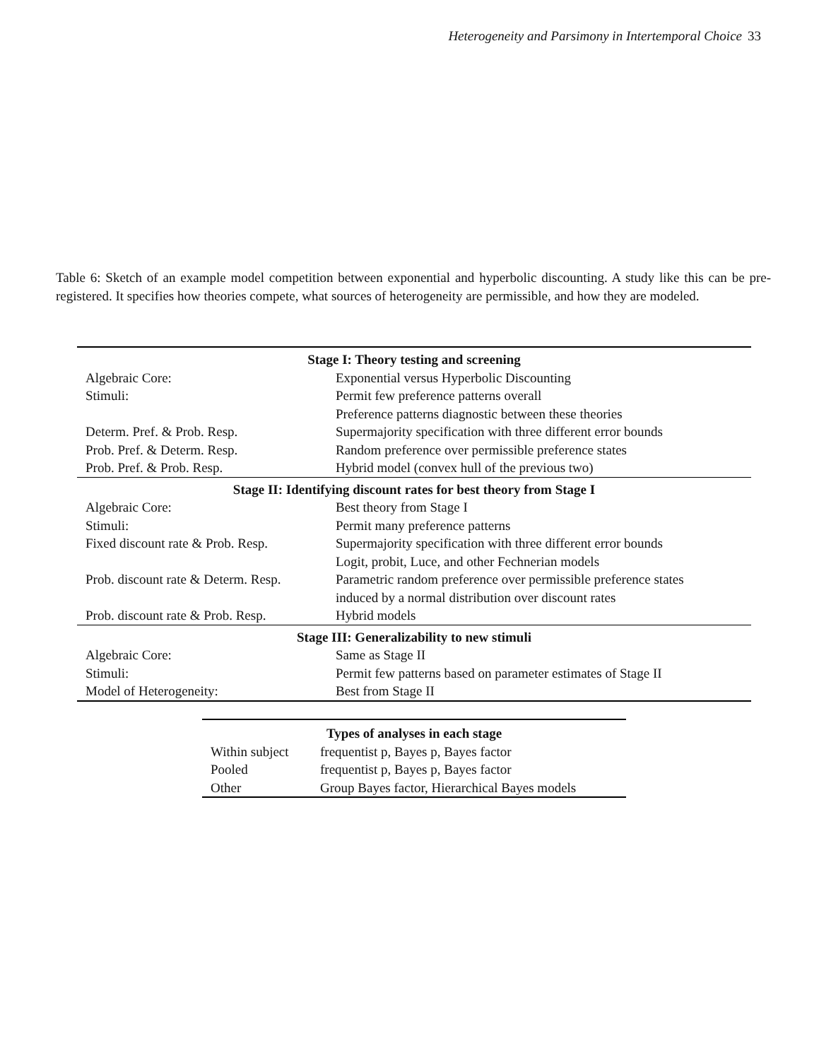Heterogeneity and Parsimony in Intertemporal Choice 33
Table 6: Sketch of an example model competition between exponential and hyperbolic discounting. A study like this can be pre-registered. It specifies how theories compete, what sources of heterogeneity are permissible, and how they are modeled.
| Stage I: Theory testing and screening | |
| --- | --- |
| Algebraic Core: | Exponential versus Hyperbolic Discounting |
| Stimuli: | Permit few preference patterns overall |
| | Preference patterns diagnostic between these theories |
| Determ. Pref. & Prob. Resp. | Supermajority specification with three different error bounds |
| Prob. Pref. & Determ. Resp. | Random preference over permissible preference states |
| Prob. Pref. & Prob. Resp. | Hybrid model (convex hull of the previous two) |
| Stage II: Identifying discount rates for best theory from Stage I | |
| Algebraic Core: | Best theory from Stage I |
| Stimuli: | Permit many preference patterns |
| Fixed discount rate & Prob. Resp. | Supermajority specification with three different error bounds |
| | Logit, probit, Luce, and other Fechnerian models |
| Prob. discount rate & Determ. Resp. | Parametric random preference over permissible preference states |
| | induced by a normal distribution over discount rates |
| Prob. discount rate & Prob. Resp. | Hybrid models |
| Stage III: Generalizability to new stimuli | |
| Algebraic Core: | Same as Stage II |
| Stimuli: | Permit few patterns based on parameter estimates of Stage II |
| Model of Heterogeneity: | Best from Stage II |
| Types of analyses in each stage | |
| --- | --- |
| Within subject | frequentist p, Bayes p, Bayes factor |
| Pooled | frequentist p, Bayes p, Bayes factor |
| Other | Group Bayes factor, Hierarchical Bayes models |